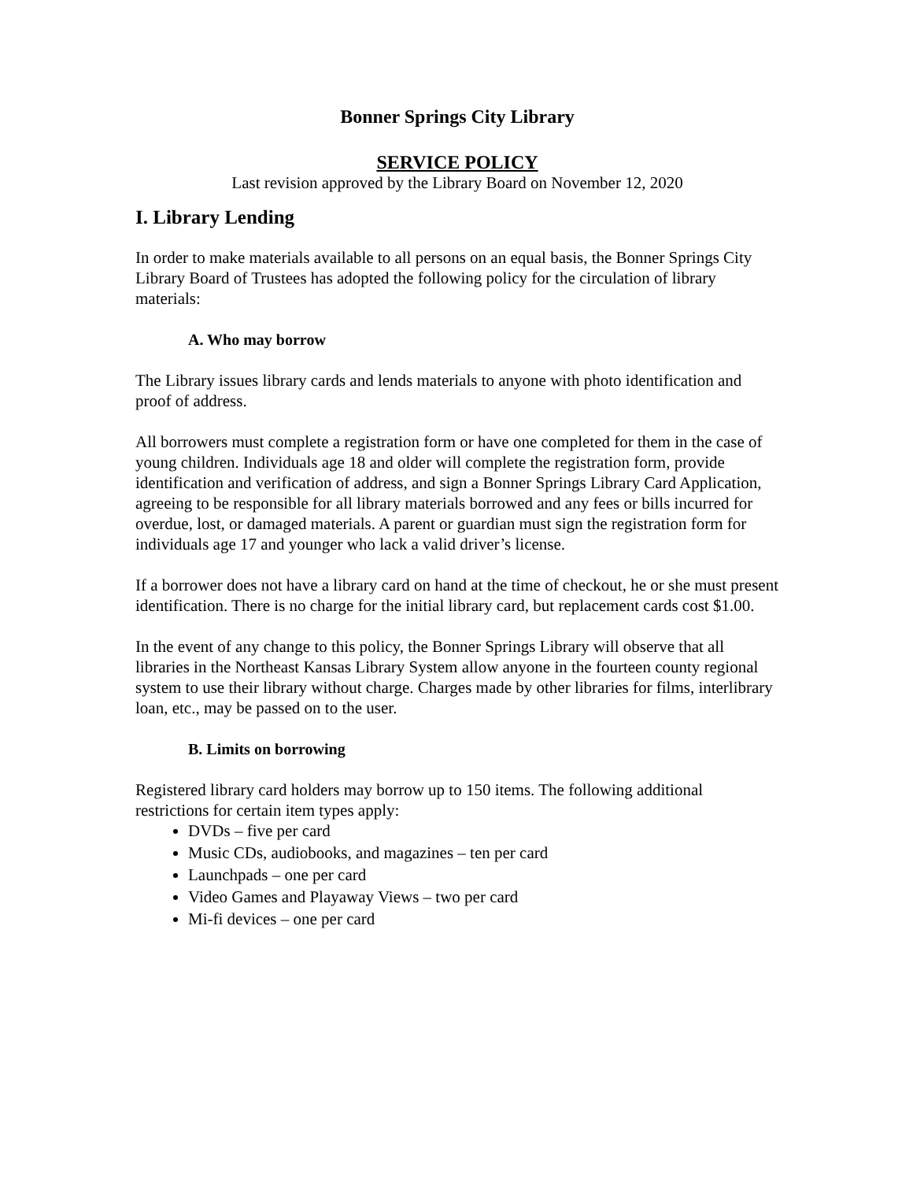Bonner Springs City Library
SERVICE POLICY
Last revision approved by the Library Board on November 12, 2020
I. Library Lending
In order to make materials available to all persons on an equal basis, the Bonner Springs City Library Board of Trustees has adopted the following policy for the circulation of library materials:
A. Who may borrow
The Library issues library cards and lends materials to anyone with photo identification and proof of address.
All borrowers must complete a registration form or have one completed for them in the case of young children. Individuals age 18 and older will complete the registration form, provide identification and verification of address, and sign a Bonner Springs Library Card Application, agreeing to be responsible for all library materials borrowed and any fees or bills incurred for overdue, lost, or damaged materials. A parent or guardian must sign the registration form for individuals age 17 and younger who lack a valid driver’s license.
If a borrower does not have a library card on hand at the time of checkout, he or she must present identification. There is no charge for the initial library card, but replacement cards cost $1.00.
In the event of any change to this policy, the Bonner Springs Library will observe that all libraries in the Northeast Kansas Library System allow anyone in the fourteen county regional system to use their library without charge. Charges made by other libraries for films, interlibrary loan, etc., may be passed on to the user.
B. Limits on borrowing
Registered library card holders may borrow up to 150 items. The following additional restrictions for certain item types apply:
DVDs – five per card
Music CDs, audiobooks, and magazines – ten per card
Launchpads – one per card
Video Games and Playaway Views – two per card
Mi-fi devices – one per card